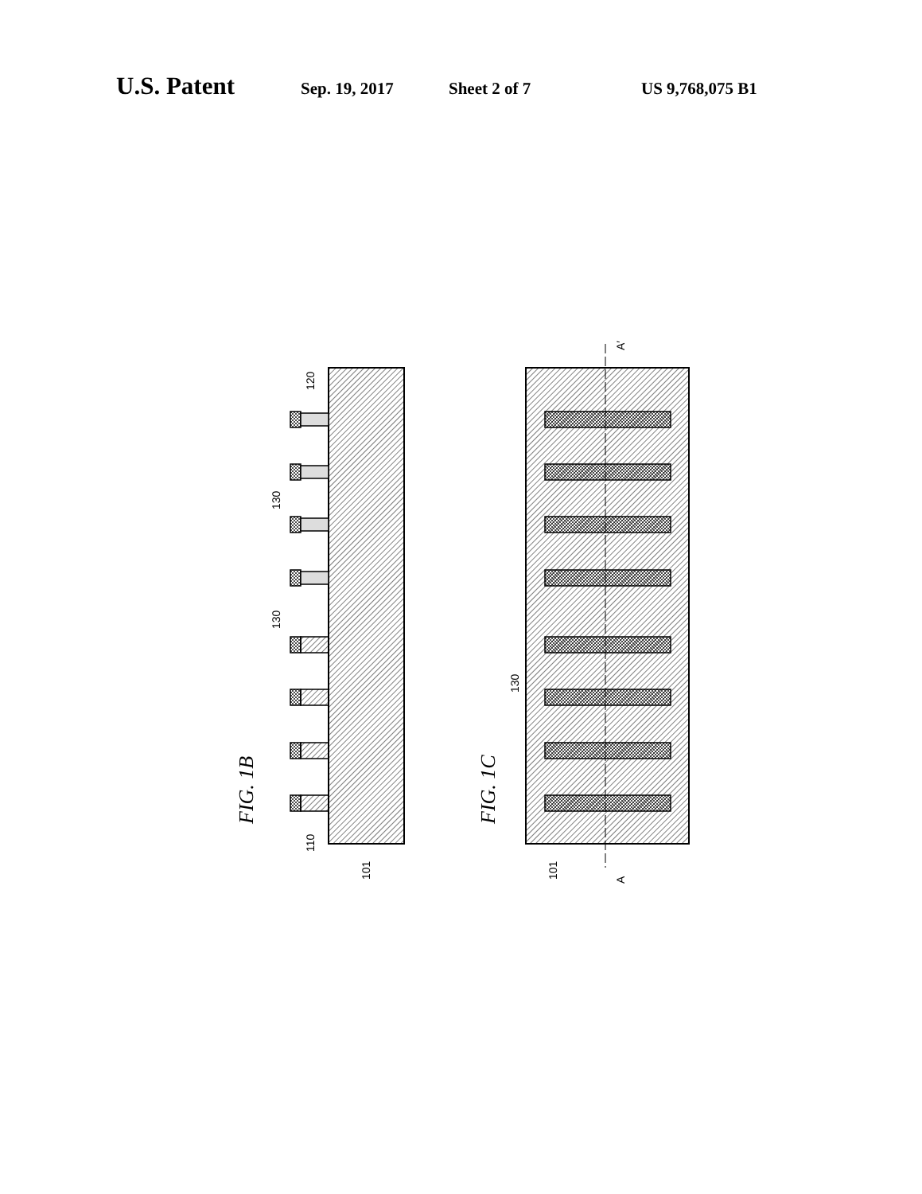U.S. Patent Sep. 19, 2017 Sheet 2 of 7 US 9,768,075 B1
120
130
130
110
101
101
130
A′
A
FIG. 1B
FIG. 1C